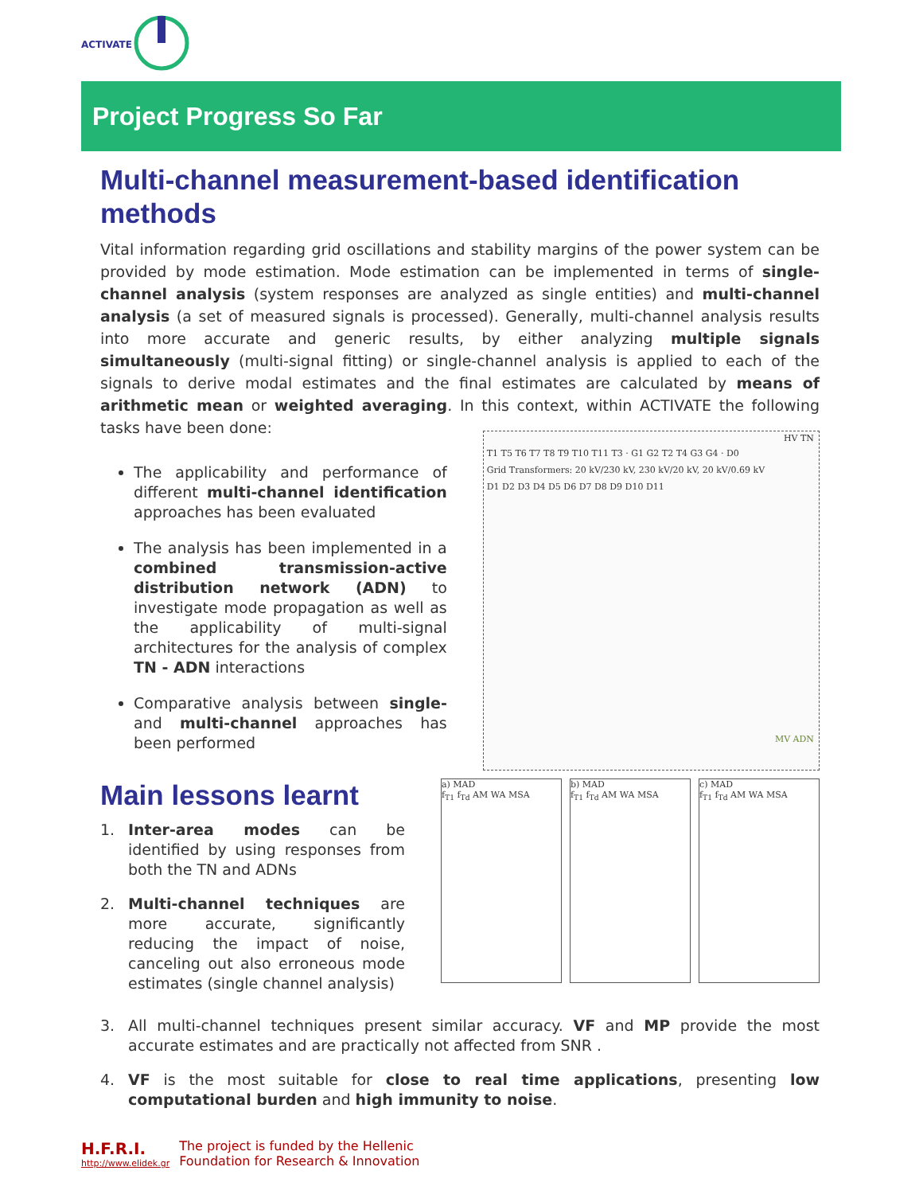ACTIVATE
Project Progress So Far
Multi-channel measurement-based identification methods
Vital information regarding grid oscillations and stability margins of the power system can be provided by mode estimation. Mode estimation can be implemented in terms of single-channel analysis (system responses are analyzed as single entities) and multi-channel analysis (a set of measured signals is processed). Generally, multi-channel analysis results into more accurate and generic results, by either analyzing multiple signals simultaneously (multi-signal fitting) or single-channel analysis is applied to each of the signals to derive modal estimates and the final estimates are calculated by means of arithmetic mean or weighted averaging. In this context, within ACTIVATE the following tasks have been done:
The applicability and performance of different multi-channel identification approaches has been evaluated
The analysis has been implemented in a combined transmission-active distribution network (ADN) to investigate mode propagation as well as the applicability of multi-signal architectures for the analysis of complex TN - ADN interactions
Comparative analysis between single- and multi-channel approaches has been performed
HV TN
T1 T5 T6 T7 T8 T9 T10 T11 T3 · G1 G2 T2 T4 G3 G4 · D0
Grid Transformers: 20 kV/230 kV, 230 kV/20 kV, 20 kV/0.69 kV
D1 D2 D3 D4 D5 D6 D7 D8 D9 D10 D11
MV ADN
Main lessons learnt
1. Inter-area modes can be identified by using responses from both the TN and ADNs
2. Multi-channel techniques are more accurate, significantly reducing the impact of noise, canceling out also erroneous mode estimates (single channel analysis)
a) MAD
f<sub>T1</sub> f<sub>Td</sub> AM WA MSA
b) MAD
f<sub>T1</sub> f<sub>Td</sub> AM WA MSA
c) MAD
f<sub>T1</sub> f<sub>Td</sub> AM WA MSA
3. All multi-channel techniques present similar accuracy. VF and MP provide the most accurate estimates and are practically not affected from SNR .
4. VF is the most suitable for close to real time applications, presenting low computational burden and high immunity to noise.
H.F.R.I.
http://www.elidek.gr
The project is funded by the Hellenic
Foundation for Research & Innovation